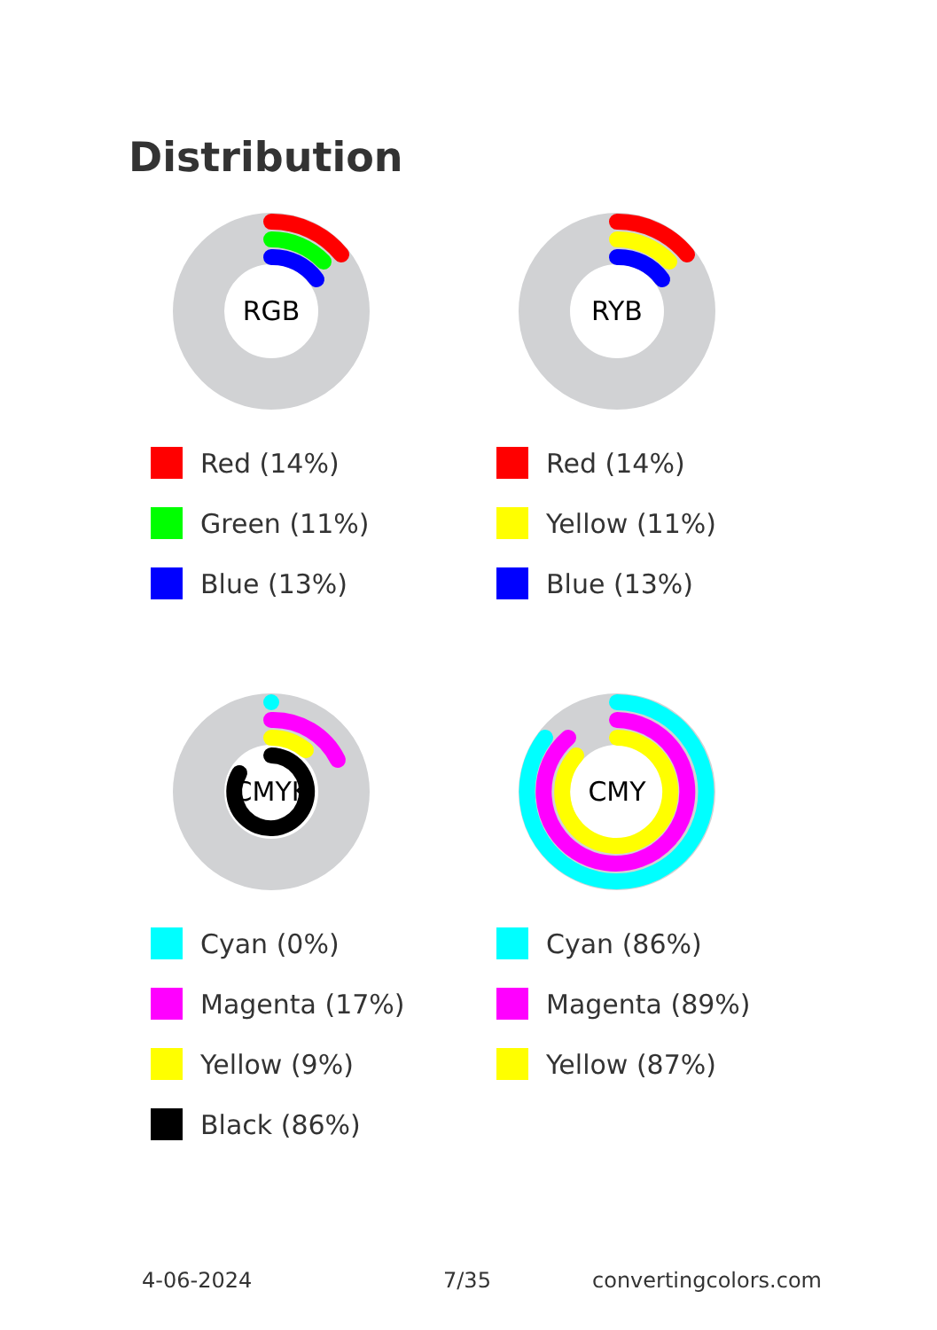Distribution
RGB
Red (14%)
Green (11%)
Blue (13%)
RYB
Red (14%)
Yellow (11%)
Blue (13%)
CMYK
Cyan (0%)
Magenta (17%)
Yellow (9%)
Black (86%)
CMY
Cyan (86%)
Magenta (89%)
Yellow (87%)
4-06-2024 7/35 convertingcolors.com